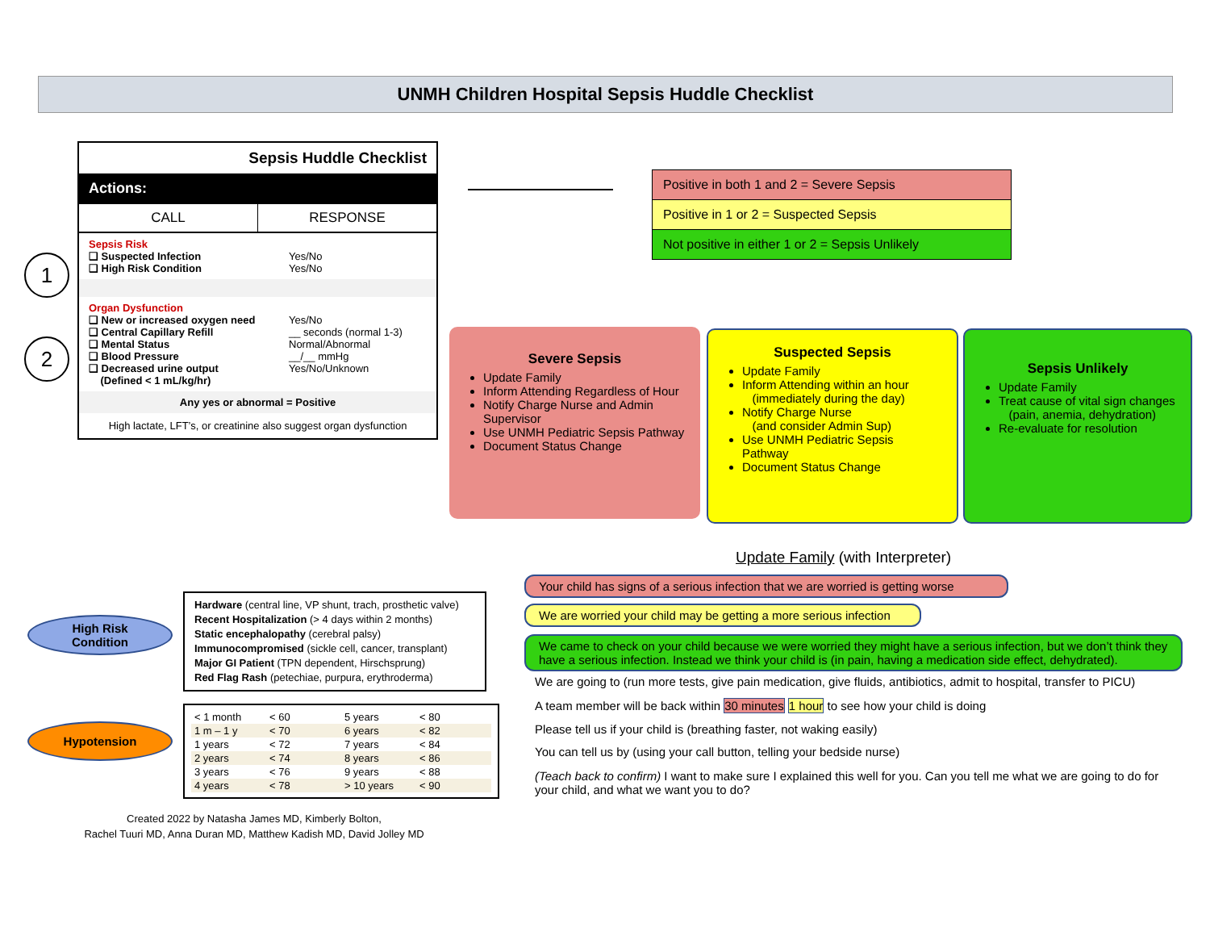UNMH Children Hospital Sepsis Huddle Checklist
1
2
Sepsis Huddle Checklist
Actions:
CALL RESPONSE
Sepsis Risk
❑ Suspected Infection Yes/No
❑ High Risk Condition Yes/No
Organ Dysfunction
❑ New or increased oxygen need Yes/No
❑ Central Capillary Refill __ seconds (normal 1-3)
❑ Mental Status Normal/Abnormal
❑ Blood Pressure __/__ mmHg
❑ Decreased urine output
(Defined < 1 mL/kg/hr) Yes/No/Unknown
Any yes or abnormal = Positive
High lactate, LFT’s, or creatinine also suggest organ dysfunction
Positive in both 1 and 2 = Severe Sepsis
Positive in 1 or 2 = Suspected Sepsis
Not positive in either 1 or 2 = Sepsis Unlikely
Severe Sepsis
Update Family
Inform Attending Regardless of Hour
Notify Charge Nurse and Admin Supervisor
Use UNMH Pediatric Sepsis Pathway
Document Status Change
Suspected Sepsis
Update Family
Inform Attending within an hour
(immediately during the day)
Notify Charge Nurse
(and consider Admin Sup)
Use UNMH Pediatric Sepsis Pathway
Document Status Change
Sepsis Unlikely
Update Family
Treat cause of vital sign changes
(pain, anemia, dehydration)
Re-evaluate for resolution
Update Family (with Interpreter)
Your child has signs of a serious infection that we are worried is getting worse
We are worried your child may be getting a more serious infection
We came to check on your child because we were worried they might have a serious infection, but we don’t think they have a serious infection. Instead we think your child is (in pain, having a medication side effect, dehydrated).
We are going to (run more tests, give pain medication, give fluids, antibiotics, admit to hospital, transfer to PICU)
A team member will be back within 30 minutes 1 hour to see how your child is doing
Please tell us if your child is (breathing faster, not waking easily)
You can tell us by (using your call button, telling your bedside nurse)
(Teach back to confirm) I want to make sure I explained this well for you. Can you tell me what we are going to do for your child, and what we want you to do?
High Risk
Condition
Hypotension
Hardware (central line, VP shunt, trach, prosthetic valve)
Recent Hospitalization (> 4 days within 2 months)
Static encephalopathy (cerebral palsy)
Immunocompromised (sickle cell, cancer, transplant)
Major GI Patient (TPN dependent, Hirschsprung)
Red Flag Rash (petechiae, purpura, erythroderma)
| < 1 month | < 60 | 5 years | < 80 |
| 1 m – 1 y | < 70 | 6 years | < 82 |
| 1 years | < 72 | 7 years | < 84 |
| 2 years | < 74 | 8 years | < 86 |
| 3 years | < 76 | 9 years | < 88 |
| 4 years | < 78 | > 10 years | < 90 |
Created 2022 by Natasha James MD, Kimberly Bolton,
Rachel Tuuri MD, Anna Duran MD, Matthew Kadish MD, David Jolley MD